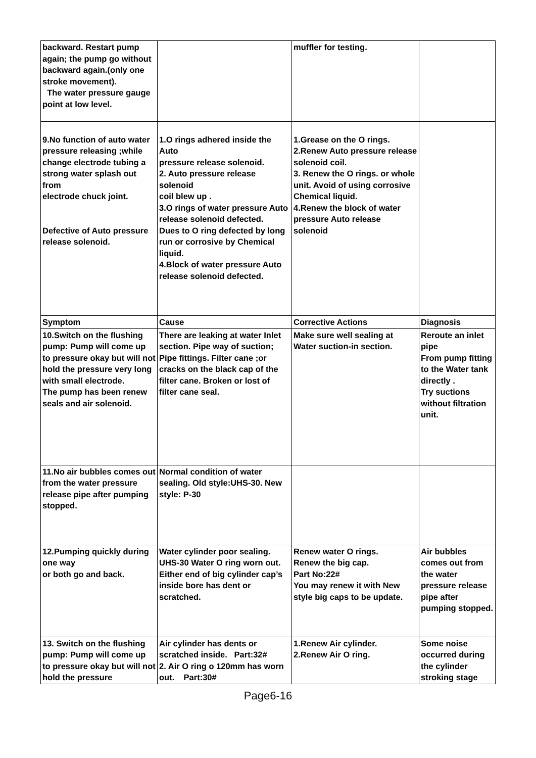| backward. Restart pump again; the pump go without backward again.(only one stroke movement). The water pressure gauge point at low level. | | muffler for testing. | |
| 9.No function of auto water pressure releasing ;while change electrode tubing a strong water splash out from electrode chuck joint. Defective of Auto pressure release solenoid. | 1.O rings adhered inside the Auto pressure release solenoid. 2. Auto pressure release solenoid coil blew up . 3.O rings of water pressure Auto release solenoid defected. Dues to O ring defected by long run or corrosive by Chemical liquid. 4.Block of water pressure Auto release solenoid defected. | 1.Grease on the O rings. 2.Renew Auto pressure release solenoid coil. 3. Renew the O rings. or whole unit. Avoid of using corrosive Chemical liquid. 4.Renew the block of water pressure Auto release solenoid | |
| Symptom | Cause | Corrective Actions | Diagnosis |
| 10.Switch on the flushing pump: Pump will come up to pressure okay but will not hold the pressure very long with small electrode. The pump has been renew seals and air solenoid. | There are leaking at water Inlet section. Pipe way of suction; Pipe fittings. Filter cane ;or cracks on the black cap of the filter cane. Broken or lost of filter cane seal. | Make sure well sealing at Water suction-in section. | Reroute an inlet pipe From pump fitting to the Water tank directly . Try suctions without filtration unit. |
| 11.No air bubbles comes out from the water pressure release pipe after pumping stopped. | Normal condition of water sealing. Old style:UHS-30. New style: P-30 | | |
| 12.Pumping quickly during one way or both go and back. | Water cylinder poor sealing. UHS-30 Water O ring worn out. Either end of big cylinder cap’s inside bore has dent or scratched. | Renew water O rings. Renew the big cap. Part No:22# You may renew it with New style big caps to be update. | Air bubbles comes out from the water pressure release pipe after pumping stopped. |
| 13. Switch on the flushing pump: Pump will come up to pressure okay but will not hold the pressure | Air cylinder has dents or scratched inside. Part:32# 2. Air O ring o 120mm has worn out. Part:30# | 1.Renew Air cylinder. 2.Renew Air O ring. | Some noise occurred during the cylinder stroking stage |
Page6-16